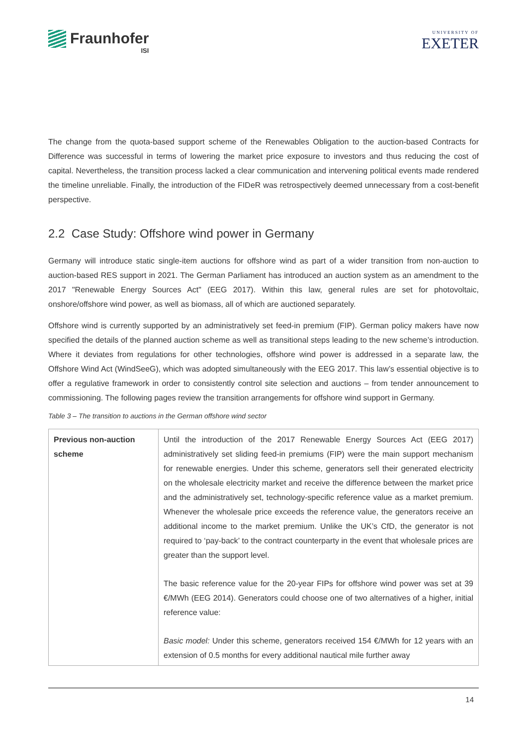Fraunhofer
ISI
UNIVERSITY OF
EXETER
The change from the quota-based support scheme of the Renewables Obligation to the auction-based Contracts for Difference was successful in terms of lowering the market price exposure to investors and thus reducing the cost of capital. Nevertheless, the transition process lacked a clear communication and intervening political events made rendered the timeline unreliable. Finally, the introduction of the FIDeR was retrospectively deemed unnecessary from a cost-benefit perspective.
2.2 Case Study: Offshore wind power in Germany
Germany will introduce static single-item auctions for offshore wind as part of a wider transition from non-auction to auction-based RES support in 2021. The German Parliament has introduced an auction system as an amendment to the 2017 "Renewable Energy Sources Act" (EEG 2017). Within this law, general rules are set for photovoltaic, onshore/offshore wind power, as well as biomass, all of which are auctioned separately.
Offshore wind is currently supported by an administratively set feed-in premium (FIP). German policy makers have now specified the details of the planned auction scheme as well as transitional steps leading to the new scheme’s introduction. Where it deviates from regulations for other technologies, offshore wind power is addressed in a separate law, the Offshore Wind Act (WindSeeG), which was adopted simultaneously with the EEG 2017. This law’s essential objective is to offer a regulative framework in order to consistently control site selection and auctions – from tender announcement to commissioning. The following pages review the transition arrangements for offshore wind support in Germany.
Table 3 – The transition to auctions in the German offshore wind sector
| Previous non-auction scheme | Until the introduction of the 2017 Renewable Energy Sources Act (EEG 2017) administratively set sliding feed-in premiums (FIP) were the main support mechanism for renewable energies. Under this scheme, generators sell their generated electricity on the wholesale electricity market and receive the difference between the market price and the administratively set, technology-specific reference value as a market premium. Whenever the wholesale price exceeds the reference value, the generators receive an additional income to the market premium. Unlike the UK’s CfD, the generator is not required to ‘pay-back’ to the contract counterparty in the event that wholesale prices are greater than the support level. The basic reference value for the 20-year FIPs for offshore wind power was set at 39 €/MWh (EEG 2014). Generators could choose one of two alternatives of a higher, initial reference value: Basic model: Under this scheme, generators received 154 €/MWh for 12 years with an extension of 0.5 months for every additional nautical mile further away |
14